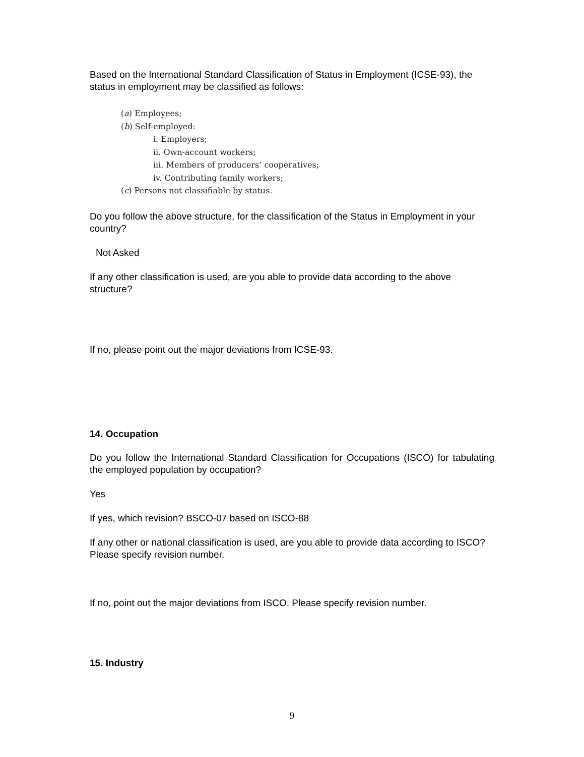Based on the International Standard Classification of Status in Employment (ICSE-93), the status in employment may be classified as follows:
(a) Employees;
(b) Self-employed:
i. Employers;
ii. Own-account workers;
iii. Members of producers’ cooperatives;
iv. Contributing family workers;
(c) Persons not classifiable by status.
Do you follow the above structure, for the classification of the Status in Employment in your country?
Not Asked
If any other classification is used, are you able to provide data according to the above structure?
If no, please point out the major deviations from ICSE-93.
14. Occupation
Do you follow the International Standard Classification for Occupations (ISCO) for tabulating the employed population by occupation?
Yes
If yes, which revision? BSCO-07 based on ISCO-88
If any other or national classification is used, are you able to provide data according to ISCO? Please specify revision number.
If no, point out the major deviations from ISCO. Please specify revision number.
15. Industry
9